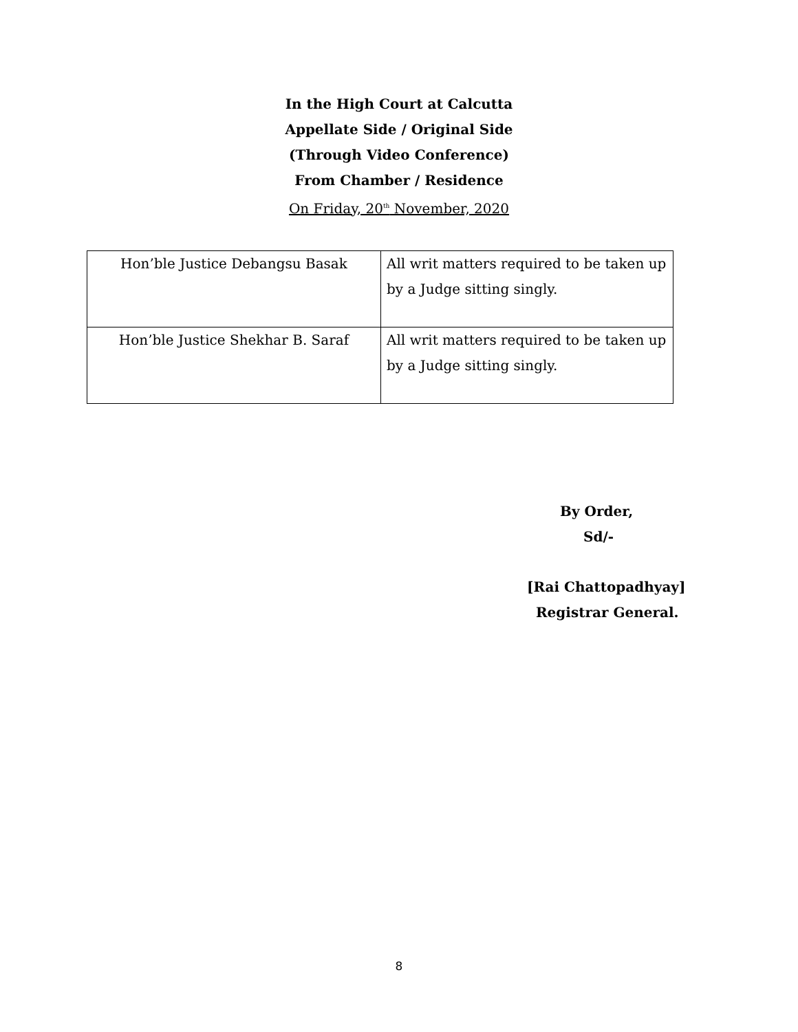In the High Court at Calcutta
Appellate Side / Original Side
(Through Video Conference)
From Chamber / Residence
On Friday, 20<sup>th</sup> November, 2020
| Hon’ble Justice Debangsu Basak | All writ matters required to be taken up by a Judge sitting singly. |
| Hon’ble Justice Shekhar B. Saraf | All writ matters required to be taken up by a Judge sitting singly. |
By Order,
Sd/-
[Rai Chattopadhyay]
Registrar General.
8